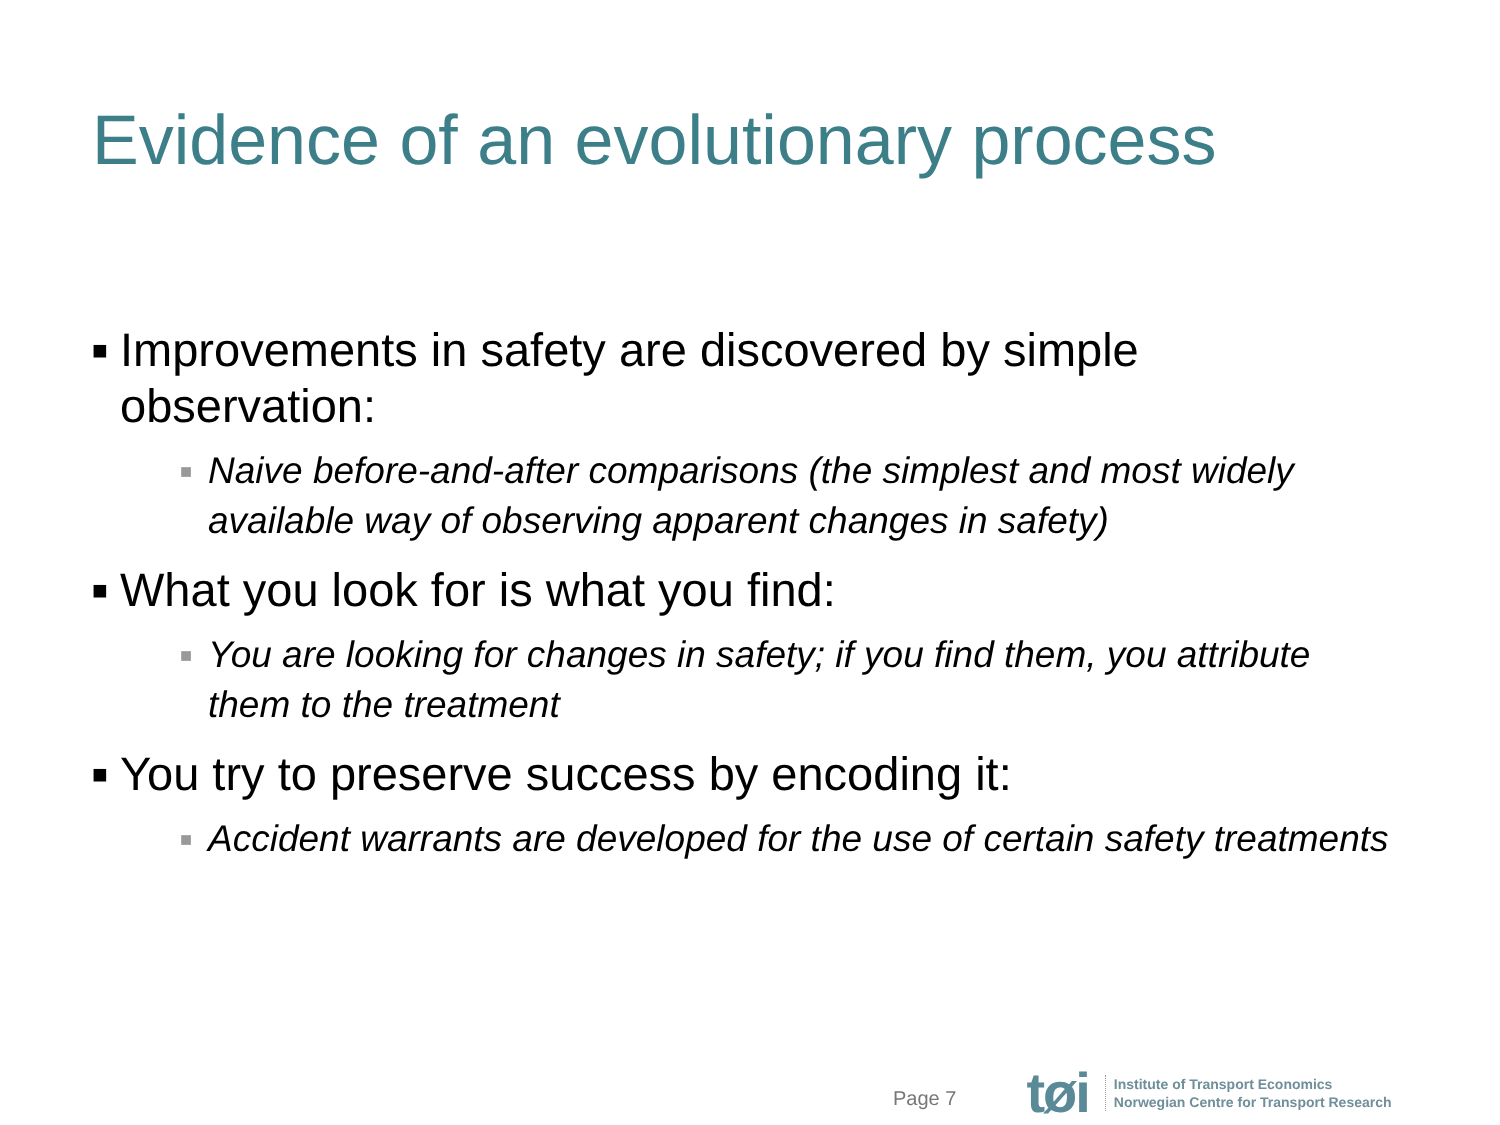Evidence of an evolutionary process
■ Improvements in safety are discovered by simple observation:
■ Naive before-and-after comparisons (the simplest and most widely available way of observing apparent changes in safety)
■ What you look for is what you find:
■ You are looking for changes in safety; if you find them, you attribute them to the treatment
■ You try to preserve success by encoding it:
■ Accident warrants are developed for the use of certain safety treatments
Page 7 tøi
Institute of Transport Economics
Norwegian Centre for Transport Research